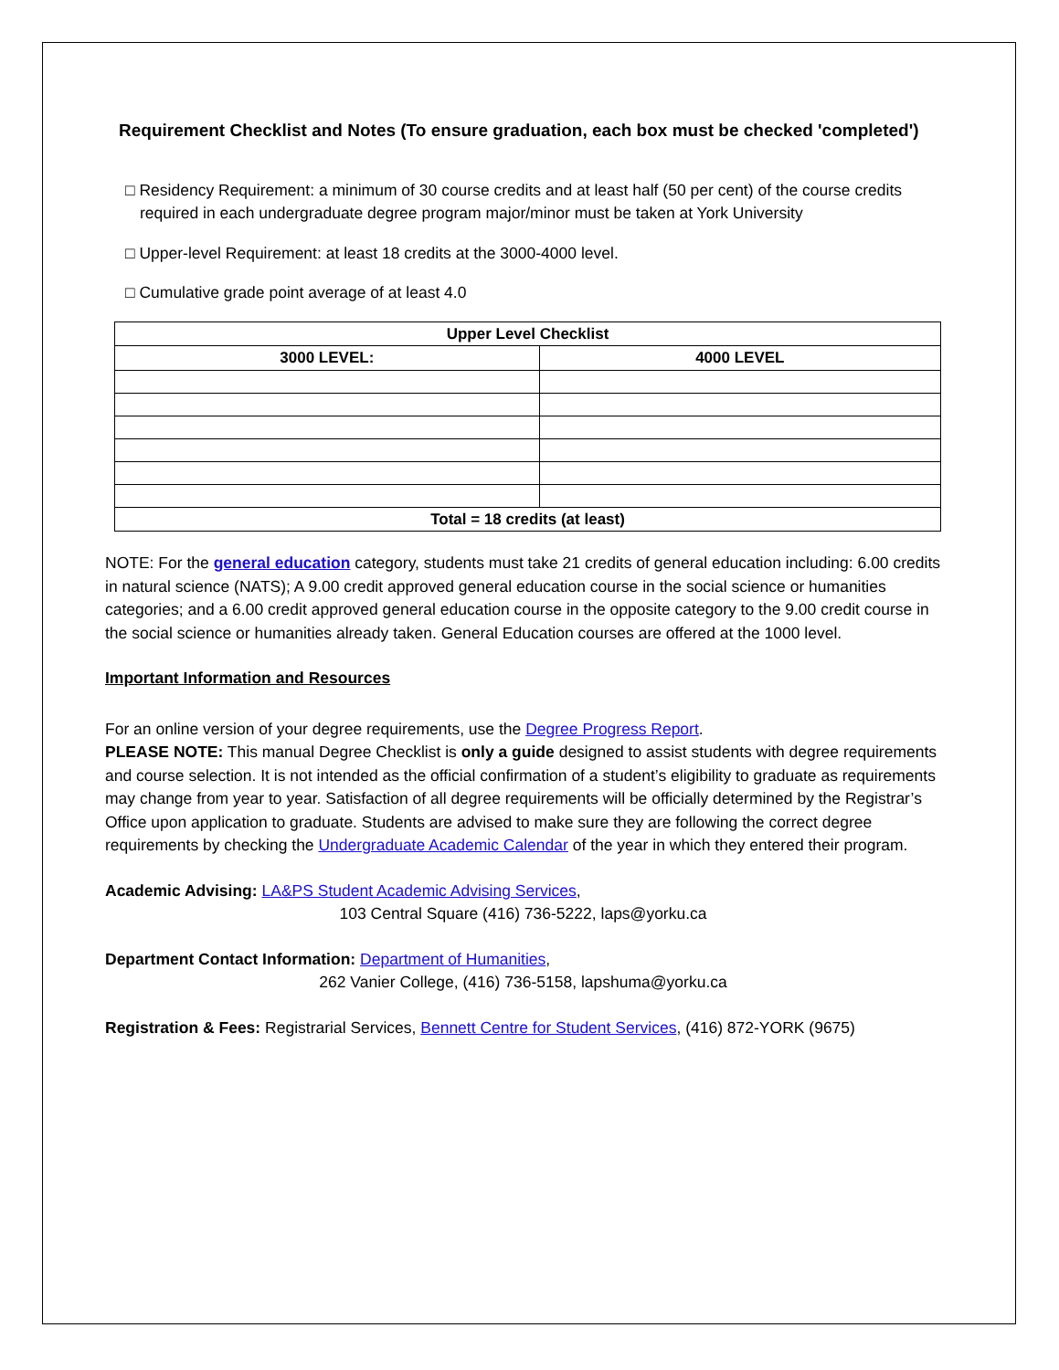Requirement Checklist and Notes (To ensure graduation, each box must be checked 'completed')
□ Residency Requirement: a minimum of 30 course credits and at least half (50 per cent) of the course credits required in each undergraduate degree program major/minor must be taken at York University
□ Upper-level Requirement: at least 18 credits at the 3000-4000 level.
□ Cumulative grade point average of at least 4.0
| Upper Level Checklist | |
| --- | --- |
| 3000 LEVEL: | 4000 LEVEL |
| Total = 18 credits (at least) | |
NOTE: For the general education category, students must take 21 credits of general education including: 6.00 credits in natural science (NATS); A 9.00 credit approved general education course in the social science or humanities categories; and a 6.00 credit approved general education course in the opposite category to the 9.00 credit course in the social science or humanities already taken. General Education courses are offered at the 1000 level.
Important Information and Resources
For an online version of your degree requirements, use the Degree Progress Report.
PLEASE NOTE: This manual Degree Checklist is only a guide designed to assist students with degree requirements and course selection. It is not intended as the official confirmation of a student’s eligibility to graduate as requirements may change from year to year. Satisfaction of all degree requirements will be officially determined by the Registrar’s Office upon application to graduate. Students are advised to make sure they are following the correct degree requirements by checking the Undergraduate Academic Calendar of the year in which they entered their program.
Academic Advising: LA&PS Student Academic Advising Services,
103 Central Square (416) 736-5222, laps@yorku.ca
Department Contact Information: Department of Humanities,
262 Vanier College, (416) 736-5158, lapshuma@yorku.ca
Registration & Fees: Registrarial Services, Bennett Centre for Student Services, (416) 872-YORK (9675)